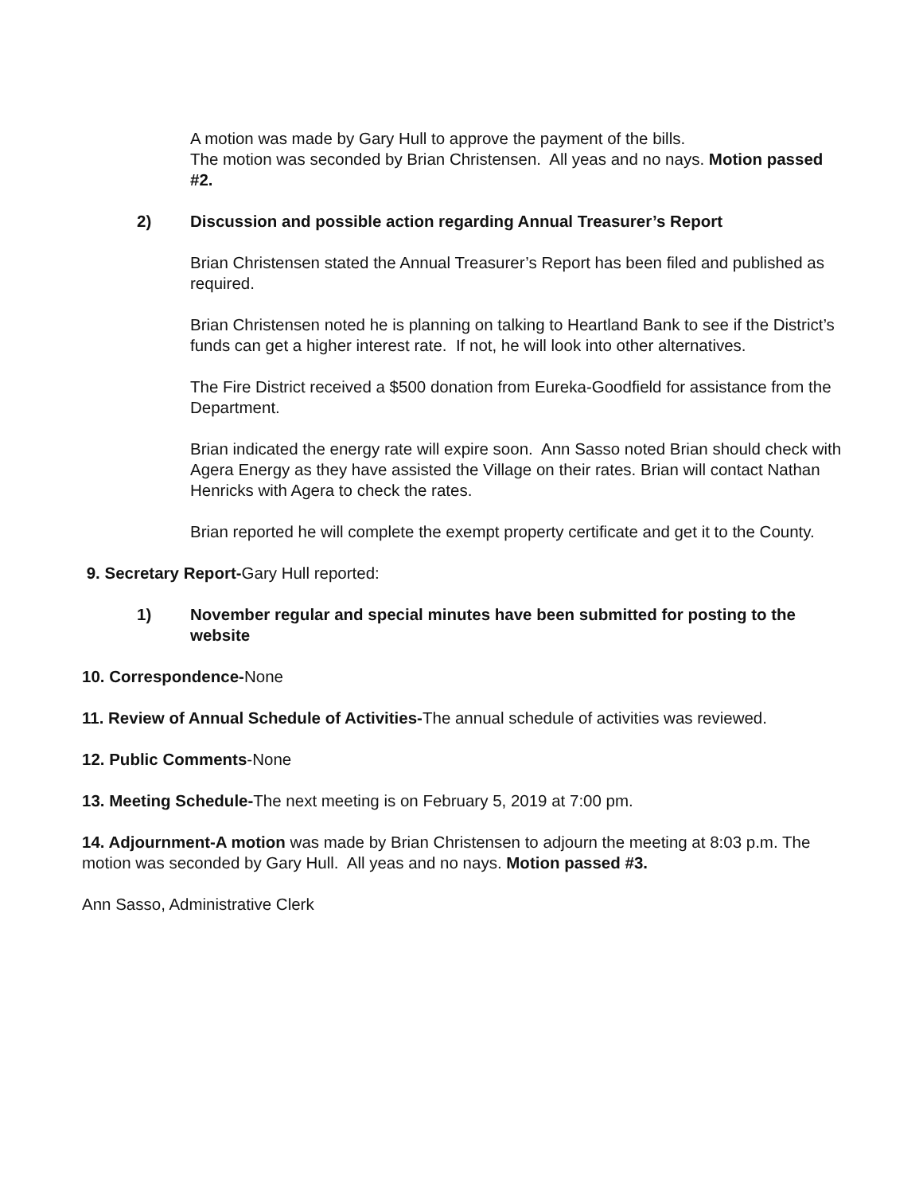A motion was made by Gary Hull to approve the payment of the bills.
The motion was seconded by Brian Christensen. All yeas and no nays. Motion passed #2.
2) Discussion and possible action regarding Annual Treasurer’s Report
Brian Christensen stated the Annual Treasurer’s Report has been filed and published as required.
Brian Christensen noted he is planning on talking to Heartland Bank to see if the District’s funds can get a higher interest rate. If not, he will look into other alternatives.
The Fire District received a $500 donation from Eureka-Goodfield for assistance from the Department.
Brian indicated the energy rate will expire soon. Ann Sasso noted Brian should check with Agera Energy as they have assisted the Village on their rates. Brian will contact Nathan Henricks with Agera to check the rates.
Brian reported he will complete the exempt property certificate and get it to the County.
9. Secretary Report-Gary Hull reported:
1) November regular and special minutes have been submitted for posting to the website
10. Correspondence-None
11. Review of Annual Schedule of Activities-The annual schedule of activities was reviewed.
12. Public Comments-None
13. Meeting Schedule-The next meeting is on February 5, 2019 at 7:00 pm.
14. Adjournment-A motion was made by Brian Christensen to adjourn the meeting at 8:03 p.m. The motion was seconded by Gary Hull. All yeas and no nays. Motion passed #3.
Ann Sasso, Administrative Clerk